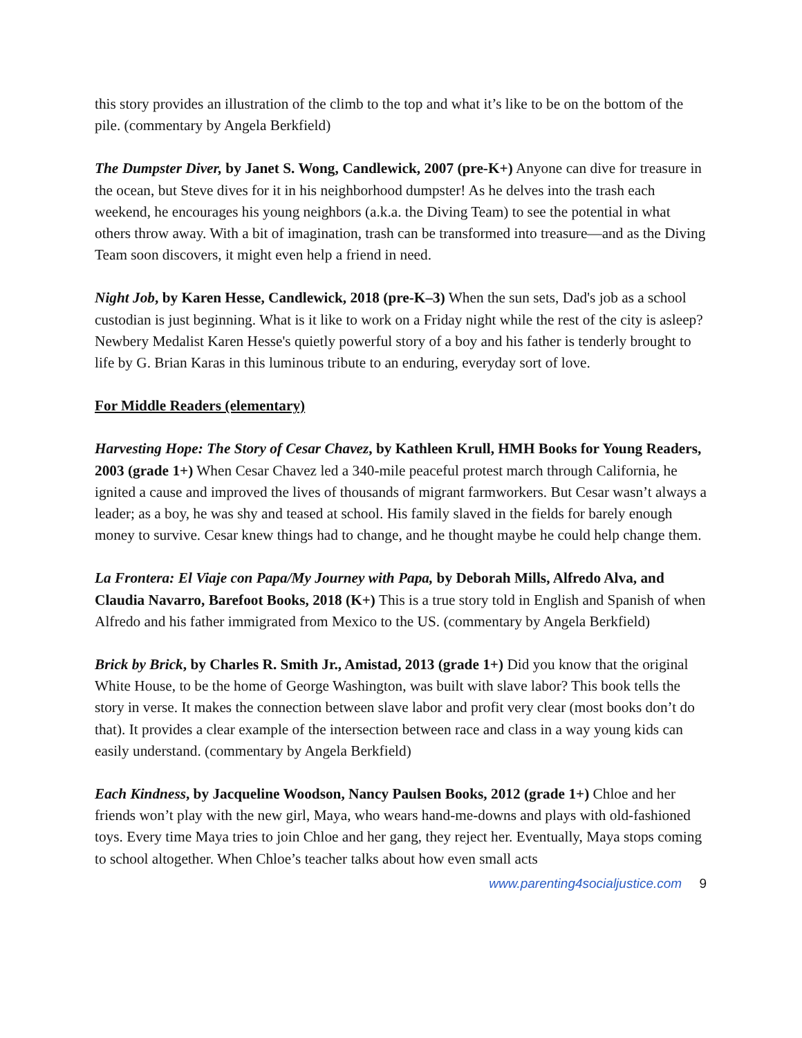this story provides an illustration of the climb to the top and what it’s like to be on the bottom of the pile. (commentary by Angela Berkfield)
The Dumpster Diver, by Janet S. Wong, Candlewick, 2007 (pre-K+) Anyone can dive for treasure in the ocean, but Steve dives for it in his neighborhood dumpster! As he delves into the trash each weekend, he encourages his young neighbors (a.k.a. the Diving Team) to see the potential in what others throw away. With a bit of imagination, trash can be transformed into treasure—and as the Diving Team soon discovers, it might even help a friend in need.
Night Job, by Karen Hesse, Candlewick, 2018 (pre-K–3) When the sun sets, Dad's job as a school custodian is just beginning. What is it like to work on a Friday night while the rest of the city is asleep? Newbery Medalist Karen Hesse's quietly powerful story of a boy and his father is tenderly brought to life by G. Brian Karas in this luminous tribute to an enduring, everyday sort of love.
For Middle Readers (elementary)
Harvesting Hope: The Story of Cesar Chavez, by Kathleen Krull, HMH Books for Young Readers, 2003 (grade 1+) When Cesar Chavez led a 340-mile peaceful protest march through California, he ignited a cause and improved the lives of thousands of migrant farmworkers. But Cesar wasn’t always a leader; as a boy, he was shy and teased at school. His family slaved in the fields for barely enough money to survive. Cesar knew things had to change, and he thought maybe he could help change them.
La Frontera: El Viaje con Papa/My Journey with Papa, by Deborah Mills, Alfredo Alva, and Claudia Navarro, Barefoot Books, 2018 (K+) This is a true story told in English and Spanish of when Alfredo and his father immigrated from Mexico to the US. (commentary by Angela Berkfield)
Brick by Brick, by Charles R. Smith Jr., Amistad, 2013 (grade 1+) Did you know that the original White House, to be the home of George Washington, was built with slave labor? This book tells the story in verse. It makes the connection between slave labor and profit very clear (most books don’t do that). It provides a clear example of the intersection between race and class in a way young kids can easily understand. (commentary by Angela Berkfield)
Each Kindness, by Jacqueline Woodson, Nancy Paulsen Books, 2012 (grade 1+) Chloe and her friends won’t play with the new girl, Maya, who wears hand-me-downs and plays with old-fashioned toys. Every time Maya tries to join Chloe and her gang, they reject her. Eventually, Maya stops coming to school altogether. When Chloe’s teacher talks about how even small acts
www.parenting4socialjustice.com 9